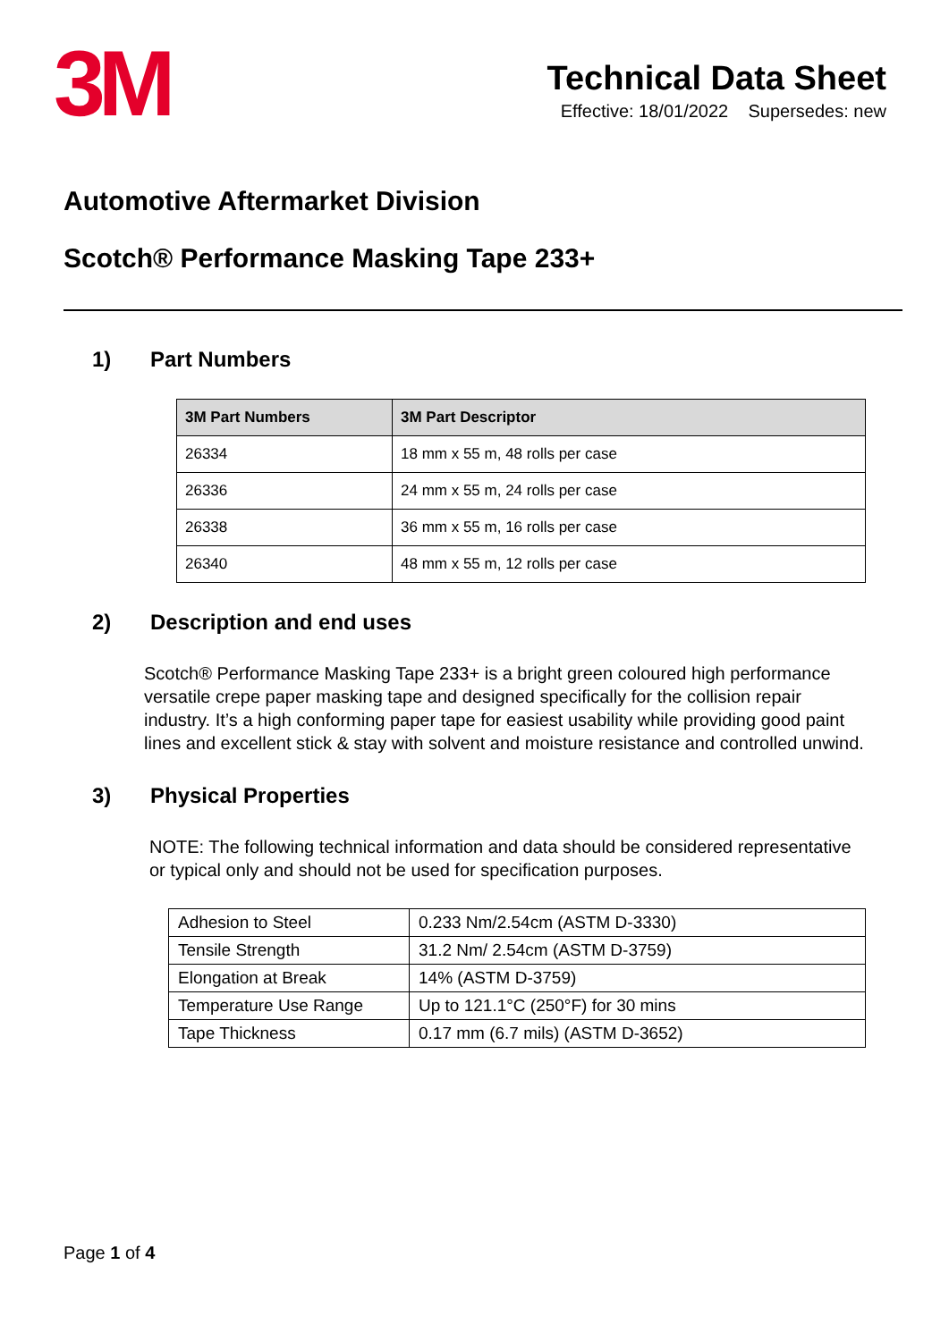3M
Technical Data Sheet
Effective: 18/01/2022 Supersedes: new
Automotive Aftermarket Division
Scotch® Performance Masking Tape 233+
1) Part Numbers
| 3M Part Numbers | 3M Part Descriptor |
| --- | --- |
| 26334 | 18 mm x 55 m, 48 rolls per case |
| 26336 | 24 mm x 55 m, 24 rolls per case |
| 26338 | 36 mm x 55 m, 16 rolls per case |
| 26340 | 48 mm x 55 m, 12 rolls per case |
2) Description and end uses
Scotch® Performance Masking Tape 233+ is a bright green coloured high performance versatile crepe paper masking tape and designed specifically for the collision repair industry. It’s a high conforming paper tape for easiest usability while providing good paint lines and excellent stick & stay with solvent and moisture resistance and controlled unwind.
3) Physical Properties
NOTE: The following technical information and data should be considered representative or typical only and should not be used for specification purposes.
| Adhesion to Steel | 0.233 Nm/2.54cm (ASTM D-3330) |
| Tensile Strength | 31.2 Nm/ 2.54cm (ASTM D-3759) |
| Elongation at Break | 14% (ASTM D-3759) |
| Temperature Use Range | Up to 121.1°C (250°F) for 30 mins |
| Tape Thickness | 0.17 mm (6.7 mils) (ASTM D-3652) |
Page 1 of 4